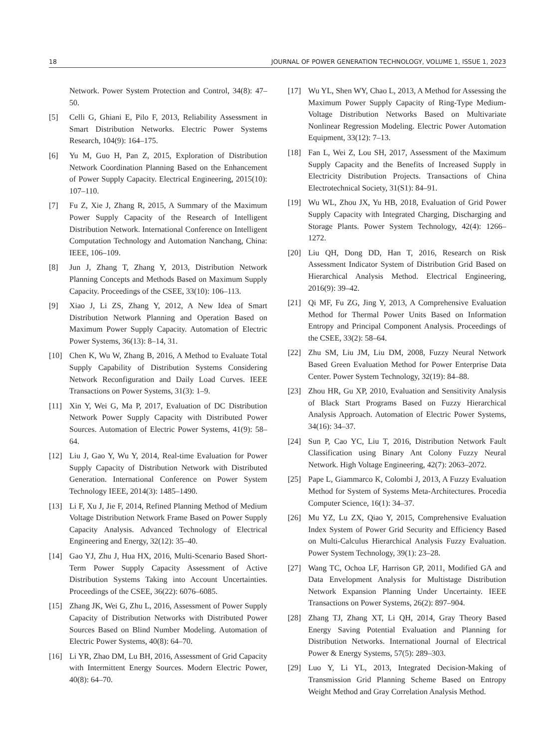18 JOURNAL OF POWER GENERATION TECHNOLOGY, VOLUME 1, ISSUE 1, 2023
Network. Power System Protection and Control, 34(8): 47–50.
[5] Celli G, Ghiani E, Pilo F, 2013, Reliability Assessment in Smart Distribution Networks. Electric Power Systems Research, 104(9): 164–175.
[6] Yu M, Guo H, Pan Z, 2015, Exploration of Distribution Network Coordination Planning Based on the Enhancement of Power Supply Capacity. Electrical Engineering, 2015(10): 107–110.
[7] Fu Z, Xie J, Zhang R, 2015, A Summary of the Maximum Power Supply Capacity of the Research of Intelligent Distribution Network. International Conference on Intelligent Computation Technology and Automation Nanchang, China: IEEE, 106–109.
[8] Jun J, Zhang T, Zhang Y, 2013, Distribution Network Planning Concepts and Methods Based on Maximum Supply Capacity. Proceedings of the CSEE, 33(10): 106–113.
[9] Xiao J, Li ZS, Zhang Y, 2012, A New Idea of Smart Distribution Network Planning and Operation Based on Maximum Power Supply Capacity. Automation of Electric Power Systems, 36(13): 8–14, 31.
[10] Chen K, Wu W, Zhang B, 2016, A Method to Evaluate Total Supply Capability of Distribution Systems Considering Network Reconfiguration and Daily Load Curves. IEEE Transactions on Power Systems, 31(3): 1–9.
[11] Xin Y, Wei G, Ma P, 2017, Evaluation of DC Distribution Network Power Supply Capacity with Distributed Power Sources. Automation of Electric Power Systems, 41(9): 58–64.
[12] Liu J, Gao Y, Wu Y, 2014, Real-time Evaluation for Power Supply Capacity of Distribution Network with Distributed Generation. International Conference on Power System Technology IEEE, 2014(3): 1485–1490.
[13] Li F, Xu J, Jie F, 2014, Refined Planning Method of Medium Voltage Distribution Network Frame Based on Power Supply Capacity Analysis. Advanced Technology of Electrical Engineering and Energy, 32(12): 35–40.
[14] Gao YJ, Zhu J, Hua HX, 2016, Multi-Scenario Based Short-Term Power Supply Capacity Assessment of Active Distribution Systems Taking into Account Uncertainties. Proceedings of the CSEE, 36(22): 6076–6085.
[15] Zhang JK, Wei G, Zhu L, 2016, Assessment of Power Supply Capacity of Distribution Networks with Distributed Power Sources Based on Blind Number Modeling. Automation of Electric Power Systems, 40(8): 64–70.
[16] Li YR, Zhao DM, Lu BH, 2016, Assessment of Grid Capacity with Intermittent Energy Sources. Modern Electric Power, 40(8): 64–70.
[17] Wu YL, Shen WY, Chao L, 2013, A Method for Assessing the Maximum Power Supply Capacity of Ring-Type Medium-Voltage Distribution Networks Based on Multivariate Nonlinear Regression Modeling. Electric Power Automation Equipment, 33(12): 7–13.
[18] Fan L, Wei Z, Lou SH, 2017, Assessment of the Maximum Supply Capacity and the Benefits of Increased Supply in Electricity Distribution Projects. Transactions of China Electrotechnical Society, 31(S1): 84–91.
[19] Wu WL, Zhou JX, Yu HB, 2018, Evaluation of Grid Power Supply Capacity with Integrated Charging, Discharging and Storage Plants. Power System Technology, 42(4): 1266–1272.
[20] Liu QH, Dong DD, Han T, 2016, Research on Risk Assessment Indicator System of Distribution Grid Based on Hierarchical Analysis Method. Electrical Engineering, 2016(9): 39–42.
[21] Qi MF, Fu ZG, Jing Y, 2013, A Comprehensive Evaluation Method for Thermal Power Units Based on Information Entropy and Principal Component Analysis. Proceedings of the CSEE, 33(2): 58–64.
[22] Zhu SM, Liu JM, Liu DM, 2008, Fuzzy Neural Network Based Green Evaluation Method for Power Enterprise Data Center. Power System Technology, 32(19): 84–88.
[23] Zhou HR, Gu XP, 2010, Evaluation and Sensitivity Analysis of Black Start Programs Based on Fuzzy Hierarchical Analysis Approach. Automation of Electric Power Systems, 34(16): 34–37.
[24] Sun P, Cao YC, Liu T, 2016, Distribution Network Fault Classification using Binary Ant Colony Fuzzy Neural Network. High Voltage Engineering, 42(7): 2063–2072.
[25] Pape L, Giammarco K, Colombi J, 2013, A Fuzzy Evaluation Method for System of Systems Meta-Architectures. Procedia Computer Science, 16(1): 34–37.
[26] Mu YZ, Lu ZX, Qiao Y, 2015, Comprehensive Evaluation Index System of Power Grid Security and Efficiency Based on Multi-Calculus Hierarchical Analysis Fuzzy Evaluation. Power System Technology, 39(1): 23–28.
[27] Wang TC, Ochoa LF, Harrison GP, 2011, Modified GA and Data Envelopment Analysis for Multistage Distribution Network Expansion Planning Under Uncertainty. IEEE Transactions on Power Systems, 26(2): 897–904.
[28] Zhang TJ, Zhang XT, Li QH, 2014, Gray Theory Based Energy Saving Potential Evaluation and Planning for Distribution Networks. International Journal of Electrical Power & Energy Systems, 57(5): 289–303.
[29] Luo Y, Li YL, 2013, Integrated Decision-Making of Transmission Grid Planning Scheme Based on Entropy Weight Method and Gray Correlation Analysis Method.